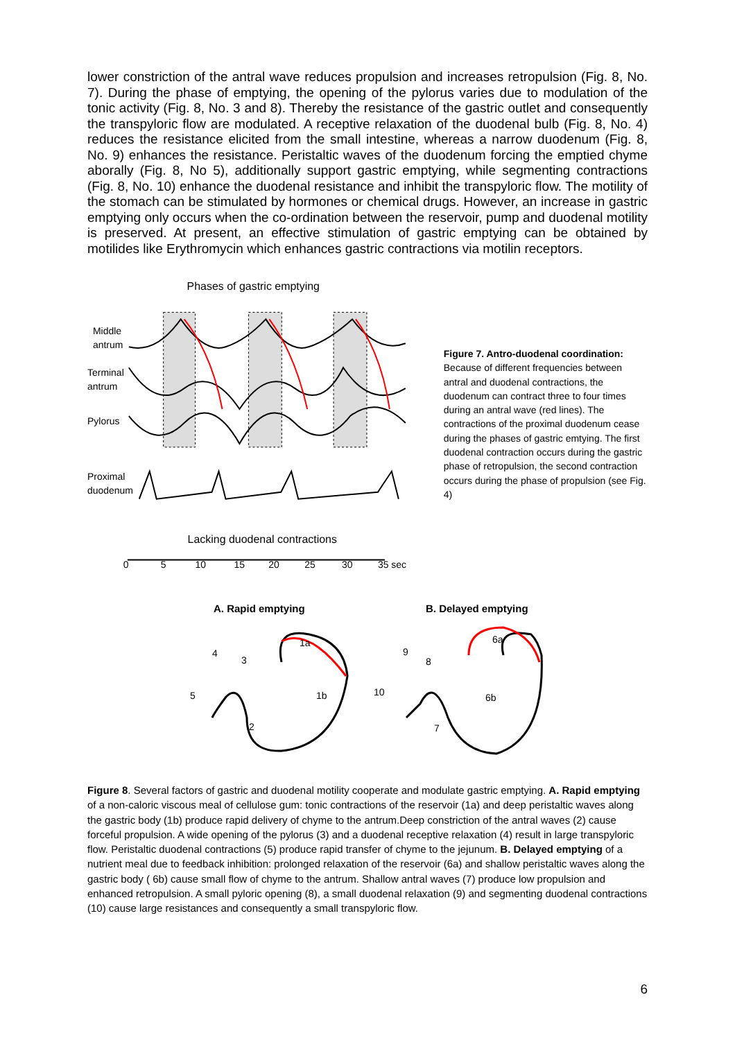lower constriction of the antral wave reduces propulsion and increases retropulsion (Fig. 8, No. 7). During the phase of emptying, the opening of the pylorus varies due to modulation of the tonic activity (Fig. 8, No. 3 and 8). Thereby the resistance of the gastric outlet and consequently the transpyloric flow are modulated. A receptive relaxation of the duodenal bulb (Fig. 8, No. 4) reduces the resistance elicited from the small intestine, whereas a narrow duodenum (Fig. 8, No. 9) enhances the resistance. Peristaltic waves of the duodenum forcing the emptied chyme aborally (Fig. 8, No 5), additionally support gastric emptying, while segmenting contractions (Fig. 8, No. 10) enhance the duodenal resistance and inhibit the transpyloric flow. The motility of the stomach can be stimulated by hormones or chemical drugs. However, an increase in gastric emptying only occurs when the co-ordination between the reservoir, pump and duodenal motility is preserved. At present, an effective stimulation of gastric emptying can be obtained by motilides like Erythromycin which enhances gastric contractions via motilin receptors.
Phases of gastric emptying
Middle
antrum
Terminal
antrum
Pylorus
Proximal
duodenum
Lacking duodenal contractions
0
5
10
15
20
25
30
35 sec
Figure 7. Antro-duodenal coordination: Because of different frequencies between antral and duodenal contractions, the duodenum can contract three to four times during an antral wave (red lines). The contractions of the proximal duodenum cease during the phases of gastric emtying. The first duodenal contraction occurs during the gastric phase of retropulsion, the second contraction occurs during the phase of propulsion (see Fig. 4)
A. Rapid emptying
B. Delayed emptying
1a
1b
2
3
4
5
6a
6b
7
8
9
10
Figure 8. Several factors of gastric and duodenal motility cooperate and modulate gastric emptying. A. Rapid emptying of a non-caloric viscous meal of cellulose gum: tonic contractions of the reservoir (1a) and deep peristaltic waves along the gastric body (1b) produce rapid delivery of chyme to the antrum.Deep constriction of the antral waves (2) cause forceful propulsion. A wide opening of the pylorus (3) and a duodenal receptive relaxation (4) result in large transpyloric flow. Peristaltic duodenal contractions (5) produce rapid transfer of chyme to the jejunum. B. Delayed emptying of a nutrient meal due to feedback inhibition: prolonged relaxation of the reservoir (6a) and shallow peristaltic waves along the gastric body ( 6b) cause small flow of chyme to the antrum. Shallow antral waves (7) produce low propulsion and enhanced retropulsion. A small pyloric opening (8), a small duodenal relaxation (9) and segmenting duodenal contractions (10) cause large resistances and consequently a small transpyloric flow.
6